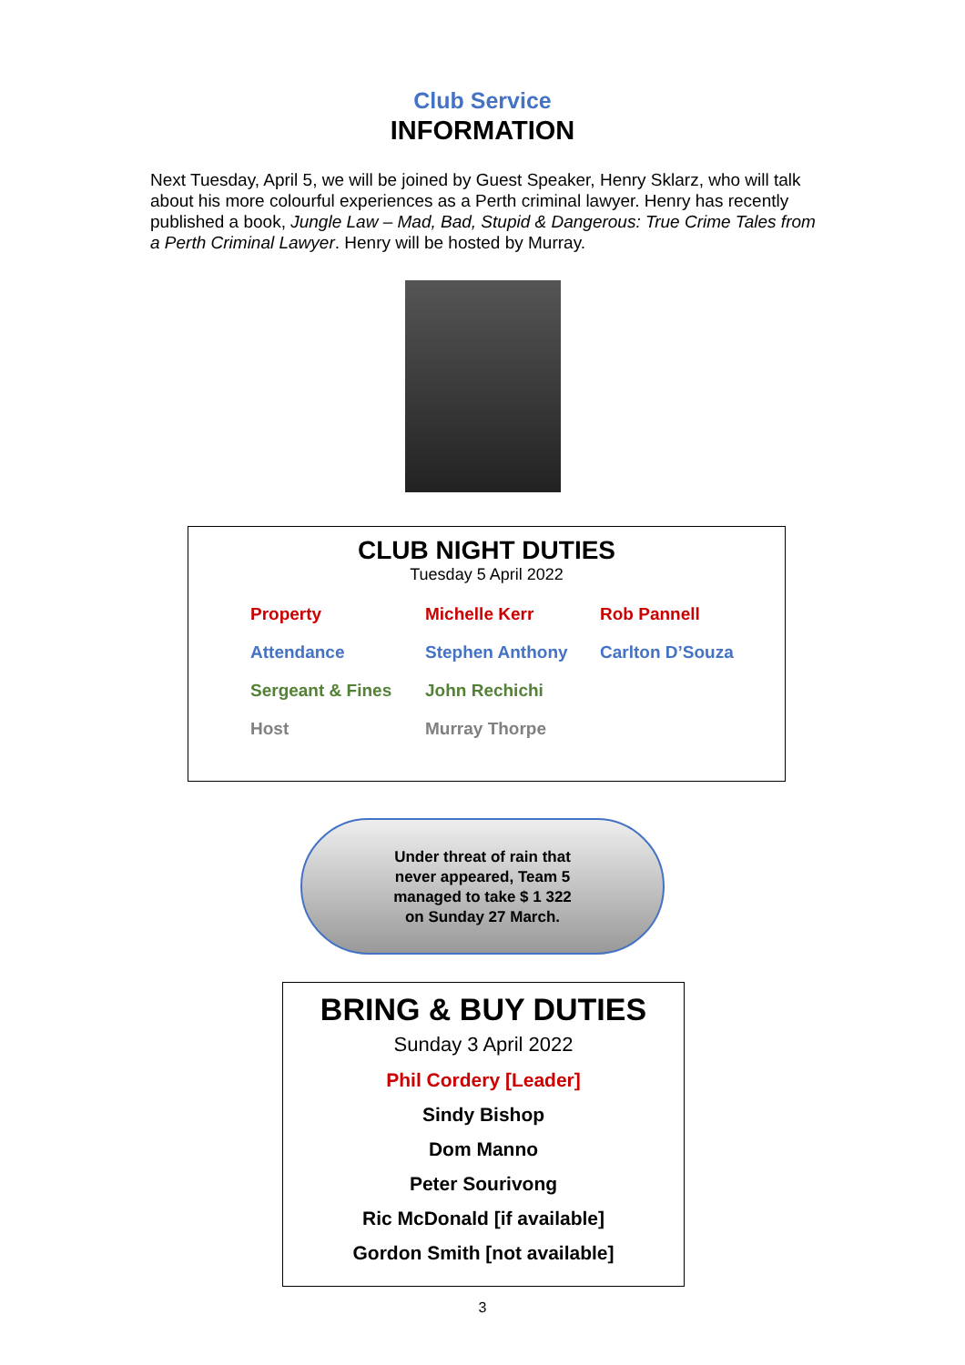Club Service
INFORMATION
Next Tuesday, April 5, we will be joined by Guest Speaker, Henry Sklarz, who will talk about his more colourful experiences as a Perth criminal lawyer. Henry has recently published a book, Jungle Law – Mad, Bad, Stupid & Dangerous: True Crime Tales from a Perth Criminal Lawyer. Henry will be hosted by Murray.
CLUB NIGHT DUTIES
Tuesday 5 April 2022
| Property | Michelle Kerr | Rob Pannell |
| Attendance | Stephen Anthony | Carlton D’Souza |
| Sergeant & Fines | John Rechichi | |
| Host | Murray Thorpe | |
Under threat of rain that
never appeared, Team 5
managed to take $ 1 322
on Sunday 27 March.
BRING & BUY DUTIES
Sunday 3 April 2022
Phil Cordery [Leader]
Sindy Bishop
Dom Manno
Peter Sourivong
Ric McDonald [if available]
Gordon Smith [not available]
3